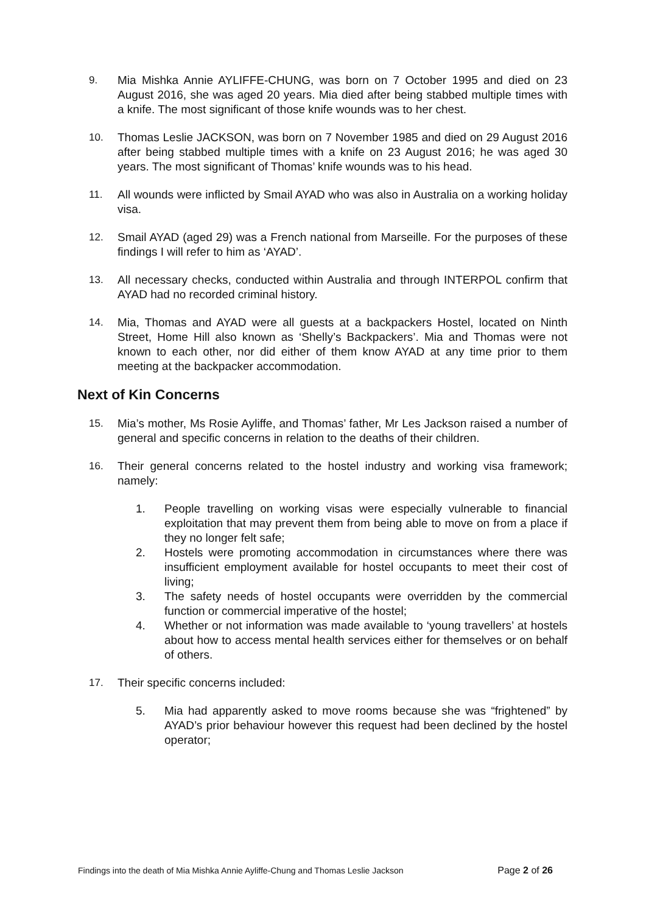9. Mia Mishka Annie AYLIFFE-CHUNG, was born on 7 October 1995 and died on 23 August 2016, she was aged 20 years. Mia died after being stabbed multiple times with a knife. The most significant of those knife wounds was to her chest.
10. Thomas Leslie JACKSON, was born on 7 November 1985 and died on 29 August 2016 after being stabbed multiple times with a knife on 23 August 2016; he was aged 30 years. The most significant of Thomas’ knife wounds was to his head.
11. All wounds were inflicted by Smail AYAD who was also in Australia on a working holiday visa.
12. Smail AYAD (aged 29) was a French national from Marseille. For the purposes of these findings I will refer to him as ‘AYAD’.
13. All necessary checks, conducted within Australia and through INTERPOL confirm that AYAD had no recorded criminal history.
14. Mia, Thomas and AYAD were all guests at a backpackers Hostel, located on Ninth Street, Home Hill also known as ‘Shelly’s Backpackers’. Mia and Thomas were not known to each other, nor did either of them know AYAD at any time prior to them meeting at the backpacker accommodation.
Next of Kin Concerns
15. Mia’s mother, Ms Rosie Ayliffe, and Thomas’ father, Mr Les Jackson raised a number of general and specific concerns in relation to the deaths of their children.
16. Their general concerns related to the hostel industry and working visa framework; namely:
1. People travelling on working visas were especially vulnerable to financial exploitation that may prevent them from being able to move on from a place if they no longer felt safe;
2. Hostels were promoting accommodation in circumstances where there was insufficient employment available for hostel occupants to meet their cost of living;
3. The safety needs of hostel occupants were overridden by the commercial function or commercial imperative of the hostel;
4. Whether or not information was made available to ‘young travellers’ at hostels about how to access mental health services either for themselves or on behalf of others.
17. Their specific concerns included:
5. Mia had apparently asked to move rooms because she was “frightened” by AYAD’s prior behaviour however this request had been declined by the hostel operator;
Findings into the death of Mia Mishka Annie Ayliffe-Chung and Thomas Leslie Jackson Page 2 of 26